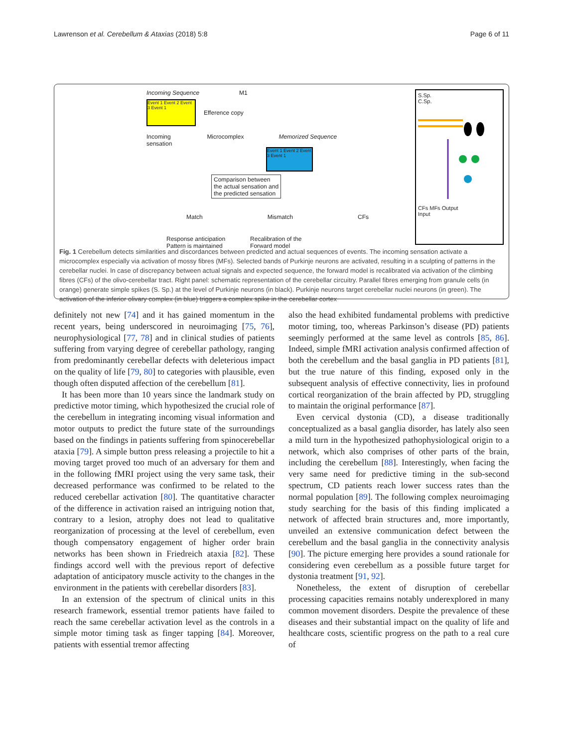Lawrenson et al. Cerebellum & Ataxias (2018) 5:8 Page 6 of 11
Incoming Sequence M1
Event 1 Event 2 Event 3 Event 1
Efference copy
Incoming
sensation Microcomplex Memorized Sequence
Event 1 Event 2 Event 3 Event 1
Comparison between
the actual sensation and
the predicted sensation
Match Mismatch CFs
Response anticipation
Pattern is maintained Recalibration of the
Forward model
S.Sp.
C.Sp.
CFs MFs Output
Input
Fig. 1 Cerebellum detects similarities and discordances between predicted and actual sequences of events. The incoming sensation activate a microcomplex especially via activation of mossy fibres (MFs). Selected bands of Purkinje neurons are activated, resulting in a sculpting of patterns in the cerebellar nuclei. In case of discrepancy between actual signals and expected sequence, the forward model is recalibrated via activation of the climbing fibres (CFs) of the olivo-cerebellar tract. Right panel: schematic representation of the cerebellar circuitry. Parallel fibres emerging from granule cells (in orange) generate simple spikes (S. Sp.) at the level of Purkinje neurons (in black). Purkinje neurons target cerebellar nuclei neurons (in green). The activation of the inferior olivary complex (in blue) triggers a complex spike in the cerebellar cortex
definitely not new [74] and it has gained momentum in the recent years, being underscored in neuroimaging [75, 76], neurophysiological [77, 78] and in clinical studies of patients suffering from varying degree of cerebellar pathology, ranging from predominantly cerebellar defects with deleterious impact on the quality of life [79, 80] to categories with plausible, even though often disputed affection of the cerebellum [81].
It has been more than 10 years since the landmark study on predictive motor timing, which hypothesized the crucial role of the cerebellum in integrating incoming visual information and motor outputs to predict the future state of the surroundings based on the findings in patients suffering from spinocerebellar ataxia [79]. A simple button press releasing a projectile to hit a moving target proved too much of an adversary for them and in the following fMRI project using the very same task, their decreased performance was confirmed to be related to the reduced cerebellar activation [80]. The quantitative character of the difference in activation raised an intriguing notion that, contrary to a lesion, atrophy does not lead to qualitative reorganization of processing at the level of cerebellum, even though compensatory engagement of higher order brain networks has been shown in Friedreich ataxia [82]. These findings accord well with the previous report of defective adaptation of anticipatory muscle activity to the changes in the environment in the patients with cerebellar disorders [83].
In an extension of the spectrum of clinical units in this research framework, essential tremor patients have failed to reach the same cerebellar activation level as the controls in a simple motor timing task as finger tapping [84]. Moreover, patients with essential tremor affecting
also the head exhibited fundamental problems with predictive motor timing, too, whereas Parkinson’s disease (PD) patients seemingly performed at the same level as controls [85, 86]. Indeed, simple fMRI activation analysis confirmed affection of both the cerebellum and the basal ganglia in PD patients [81], but the true nature of this finding, exposed only in the subsequent analysis of effective connectivity, lies in profound cortical reorganization of the brain affected by PD, struggling to maintain the original performance [87].
Even cervical dystonia (CD), a disease traditionally conceptualized as a basal ganglia disorder, has lately also seen a mild turn in the hypothesized pathophysiological origin to a network, which also comprises of other parts of the brain, including the cerebellum [88]. Interestingly, when facing the very same need for predictive timing in the sub-second spectrum, CD patients reach lower success rates than the normal population [89]. The following complex neuroimaging study searching for the basis of this finding implicated a network of affected brain structures and, more importantly, unveiled an extensive communication defect between the cerebellum and the basal ganglia in the connectivity analysis [90]. The picture emerging here provides a sound rationale for considering even cerebellum as a possible future target for dystonia treatment [91, 92].
Nonetheless, the extent of disruption of cerebellar processing capacities remains notably underexplored in many common movement disorders. Despite the prevalence of these diseases and their substantial impact on the quality of life and healthcare costs, scientific progress on the path to a real cure of